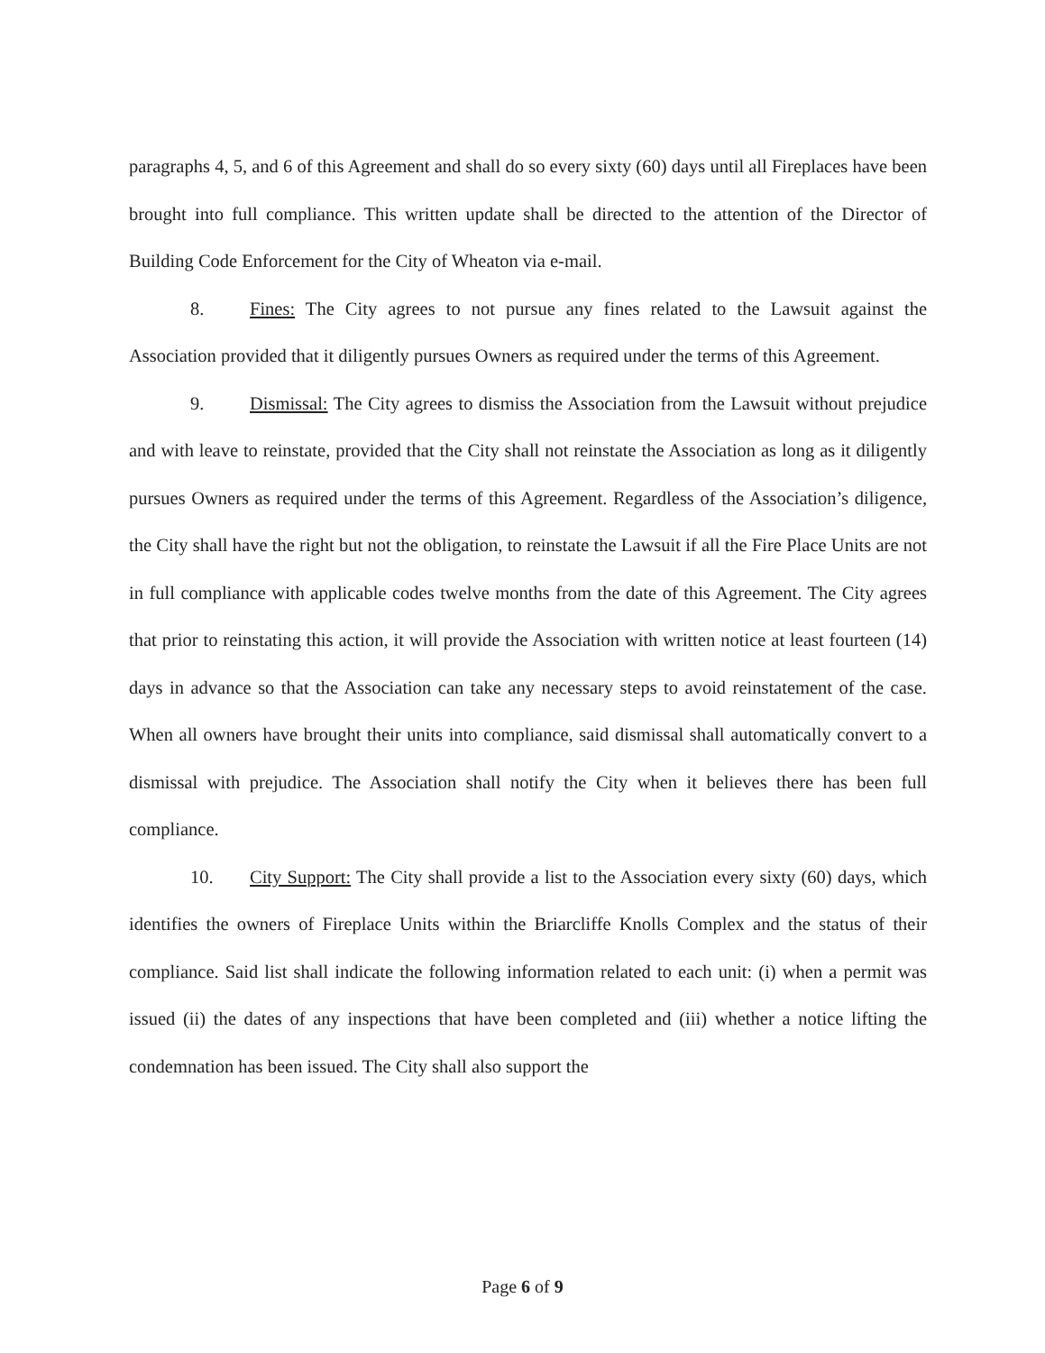paragraphs 4, 5, and 6 of this Agreement and shall do so every sixty (60) days until all Fireplaces have been brought into full compliance. This written update shall be directed to the attention of the Director of Building Code Enforcement for the City of Wheaton via e-mail.
8. Fines: The City agrees to not pursue any fines related to the Lawsuit against the Association provided that it diligently pursues Owners as required under the terms of this Agreement.
9. Dismissal: The City agrees to dismiss the Association from the Lawsuit without prejudice and with leave to reinstate, provided that the City shall not reinstate the Association as long as it diligently pursues Owners as required under the terms of this Agreement. Regardless of the Association’s diligence, the City shall have the right but not the obligation, to reinstate the Lawsuit if all the Fire Place Units are not in full compliance with applicable codes twelve months from the date of this Agreement. The City agrees that prior to reinstating this action, it will provide the Association with written notice at least fourteen (14) days in advance so that the Association can take any necessary steps to avoid reinstatement of the case. When all owners have brought their units into compliance, said dismissal shall automatically convert to a dismissal with prejudice. The Association shall notify the City when it believes there has been full compliance.
10. City Support: The City shall provide a list to the Association every sixty (60) days, which identifies the owners of Fireplace Units within the Briarcliffe Knolls Complex and the status of their compliance. Said list shall indicate the following information related to each unit: (i) when a permit was issued (ii) the dates of any inspections that have been completed and (iii) whether a notice lifting the condemnation has been issued. The City shall also support the
Page 6 of 9